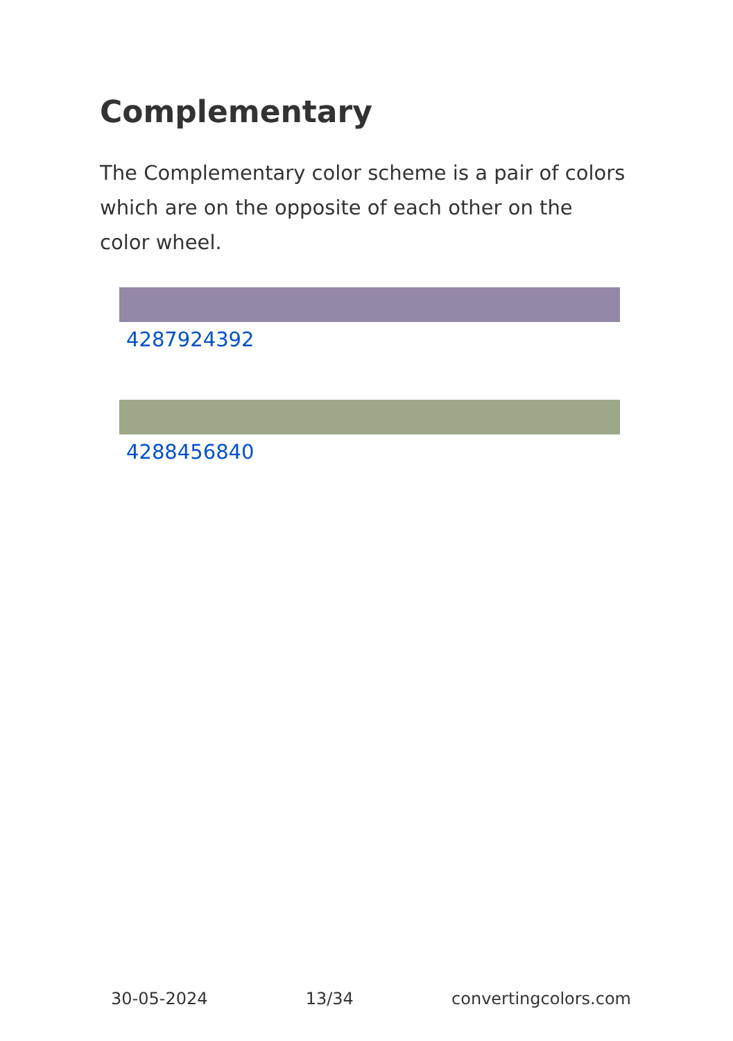Complementary
The Complementary color scheme is a pair of colors which are on the opposite of each other on the color wheel.
4287924392
4288456840
30-05-2024 13/34 convertingcolors.com